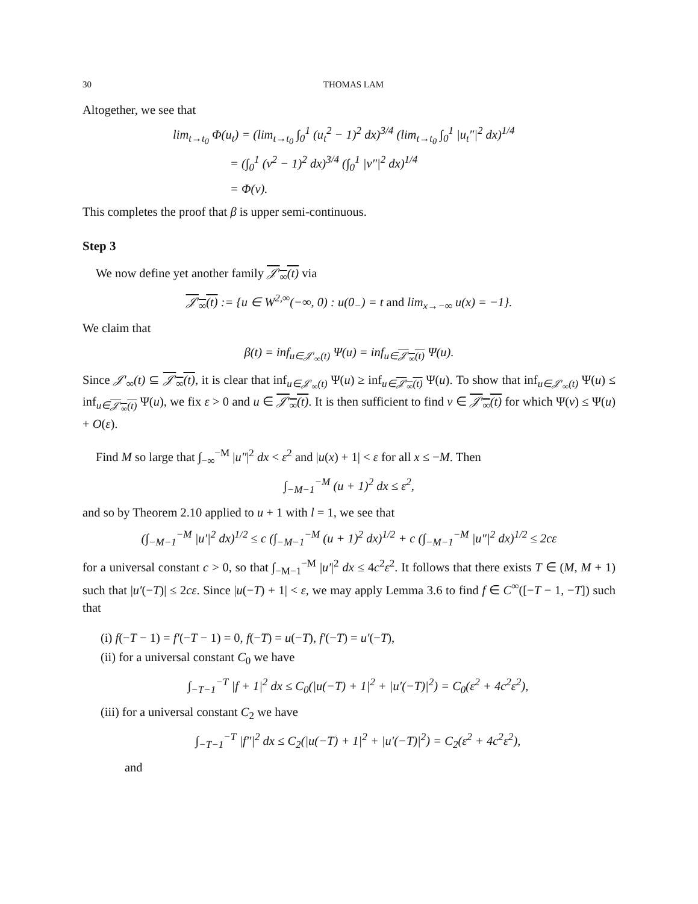30 THOMAS LAM
Altogether, we see that
lim<sub>t→t<sub>0</sub></sub> Φ(u<sub>t</sub>) = (lim<sub>t→t<sub>0</sub></sub> ∫<sub>0</sub><sup>1</sup> (u<sub>t</sub><sup>2</sup> − 1)<sup>2</sup> dx)<sup>3/4</sup> (lim<sub>t→t<sub>0</sub></sub> ∫<sub>0</sub><sup>1</sup> |u<sub>t</sub>″|<sup>2</sup> dx)<sup>1/4</sup>
= (∫<sub>0</sub><sup>1</sup> (v<sup>2</sup> − 1)<sup>2</sup> dx)<sup>3/4</sup> (∫<sub>0</sub><sup>1</sup> |v″|<sup>2</sup> dx)<sup>1/4</sup>
= Φ(v).
This completes the proof that β is upper semi-continuous.
Step 3
We now define yet another family 𝒥′<sub>∞</sub>(t) via
𝒥′<sub>∞</sub>(t) := {u ∈ W<sup>2,∞</sup>(−∞, 0) : u(0<sub>−</sub>) = t and lim<sub>x→−∞</sub> u(x) = −1}.
We claim that
β(t) = inf<sub>u∈𝒥′<sub>∞</sub>(t)</sub> Ψ(u) = inf<sub>u∈𝒥′<sub>∞</sub>(t)</sub> Ψ(u).
Since 𝒥′<sub>∞</sub>(t) ⊆ 𝒥′<sub>∞</sub>(t), it is clear that inf<sub>u∈𝒥′<sub>∞</sub>(t)</sub> Ψ(u) ≥ inf<sub>u∈𝒥′<sub>∞</sub>(t)</sub> Ψ(u). To show that inf<sub>u∈𝒥′<sub>∞</sub>(t)</sub> Ψ(u) ≤ inf<sub>u∈𝒥′<sub>∞</sub>(t)</sub> Ψ(u), we fix ε > 0 and u ∈ 𝒥′<sub>∞</sub>(t). It is then sufficient to find v ∈ 𝒥′<sub>∞</sub>(t) for which Ψ(v) ≤ Ψ(u) + O(ε).
Find M so large that ∫<sub>−∞</sub><sup>−M</sup> |u″|<sup>2</sup> dx < ε<sup>2</sup> and |u(x) + 1| < ε for all x ≤ −M. Then
∫<sub>−M−1</sub><sup>−M</sup> (u + 1)<sup>2</sup> dx ≤ ε<sup>2</sup>,
and so by Theorem 2.10 applied to u + 1 with l = 1, we see that
(∫<sub>−M−1</sub><sup>−M</sup> |u′|<sup>2</sup> dx)<sup>1/2</sup> ≤ c (∫<sub>−M−1</sub><sup>−M</sup> (u + 1)<sup>2</sup> dx)<sup>1/2</sup> + c (∫<sub>−M−1</sub><sup>−M</sup> |u″|<sup>2</sup> dx)<sup>1/2</sup> ≤ 2cε
for a universal constant c > 0, so that ∫<sub>−M−1</sub><sup>−M</sup> |u′|<sup>2</sup> dx ≤ 4c<sup>2</sup>ε<sup>2</sup>. It follows that there exists T ∈ (M, M + 1) such that |u′(−T)| ≤ 2cε. Since |u(−T) + 1| < ε, we may apply Lemma 3.6 to find f ∈ C<sup>∞</sup>([−T − 1, −T]) such that
(i) f(−T − 1) = f′(−T − 1) = 0, f(−T) = u(−T), f′(−T) = u′(−T),
(ii) for a universal constant C<sub>0</sub> we have
∫<sub>−T−1</sub><sup>−T</sup> |f + 1|<sup>2</sup> dx ≤ C<sub>0</sub>(|u(−T) + 1|<sup>2</sup> + |u′(−T)|<sup>2</sup>) = C<sub>0</sub>(ε<sup>2</sup> + 4c<sup>2</sup>ε<sup>2</sup>),
(iii) for a universal constant C<sub>2</sub> we have
∫<sub>−T−1</sub><sup>−T</sup> |f″|<sup>2</sup> dx ≤ C<sub>2</sub>(|u(−T) + 1|<sup>2</sup> + |u′(−T)|<sup>2</sup>) = C<sub>2</sub>(ε<sup>2</sup> + 4c<sup>2</sup>ε<sup>2</sup>),
and